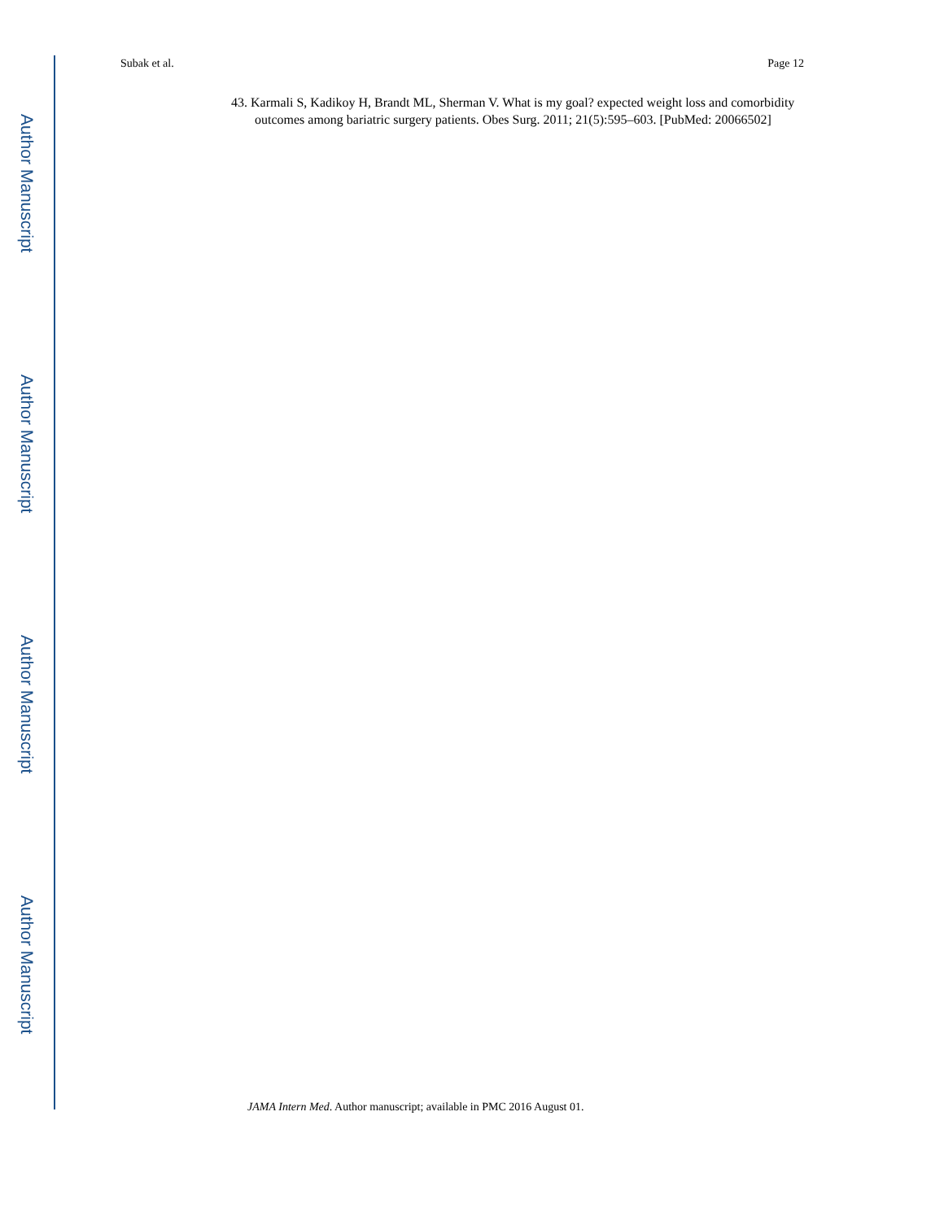Subak et al. Page 12
43. Karmali S, Kadikoy H, Brandt ML, Sherman V. What is my goal? expected weight loss and comorbidity outcomes among bariatric surgery patients. Obes Surg. 2011; 21(5):595–603. [PubMed: 20066502]
JAMA Intern Med. Author manuscript; available in PMC 2016 August 01.
Author Manuscript
Author Manuscript
Author Manuscript
Author Manuscript